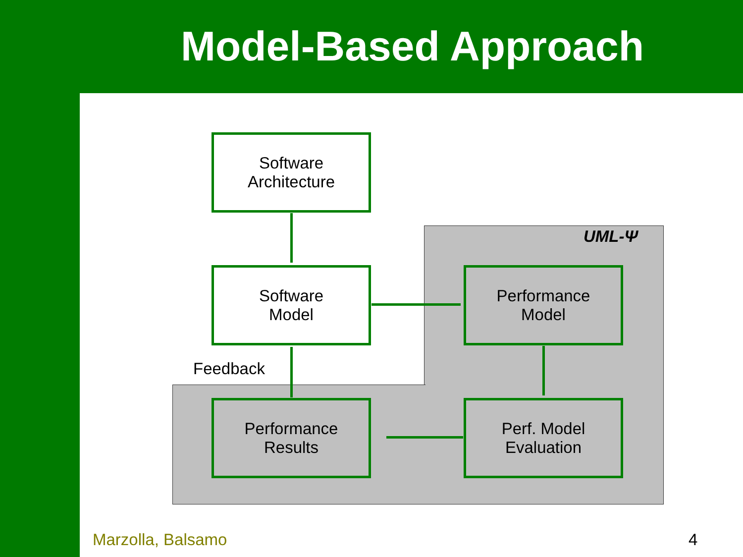Model-Based Approach
Software
Architecture
Software
Model
Performance
Model
Performance
Results
Perf. Model
Evaluation
UML-Ψ
Feedback
Marzolla, Balsamo 4